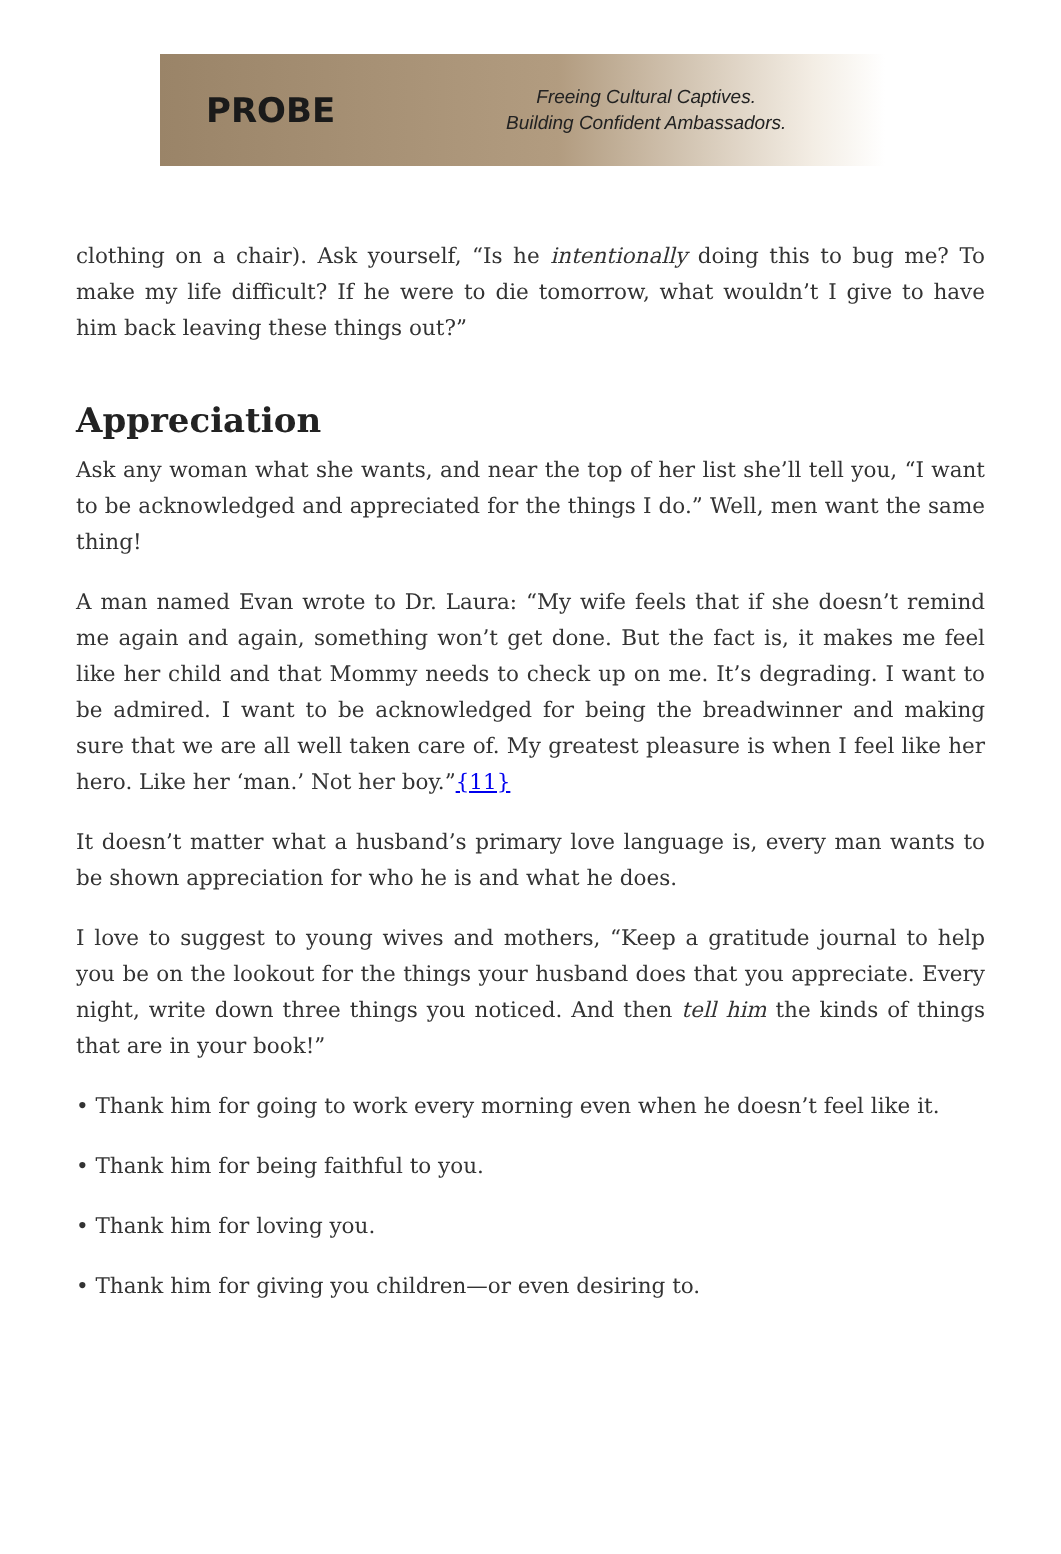PROBE
Freeing Cultural Captives.
Building Confident Ambassadors.
clothing on a chair). Ask yourself, “Is he intentionally doing this to bug me? To make my life difficult? If he were to die tomorrow, what wouldn’t I give to have him back leaving these things out?”
Appreciation
Ask any woman what she wants, and near the top of her list she’ll tell you, “I want to be acknowledged and appreciated for the things I do.” Well, men want the same thing!
A man named Evan wrote to Dr. Laura: “My wife feels that if she doesn’t remind me again and again, something won’t get done. But the fact is, it makes me feel like her child and that Mommy needs to check up on me. It’s degrading. I want to be admired. I want to be acknowledged for being the breadwinner and making sure that we are all well taken care of. My greatest pleasure is when I feel like her hero. Like her ‘man.’ Not her boy.”{11}
It doesn’t matter what a husband’s primary love language is, every man wants to be shown appreciation for who he is and what he does.
I love to suggest to young wives and mothers, “Keep a gratitude journal to help you be on the lookout for the things your husband does that you appreciate. Every night, write down three things you noticed. And then tell him the kinds of things that are in your book!”
• Thank him for going to work every morning even when he doesn’t feel like it.
• Thank him for being faithful to you.
• Thank him for loving you.
• Thank him for giving you children—or even desiring to.